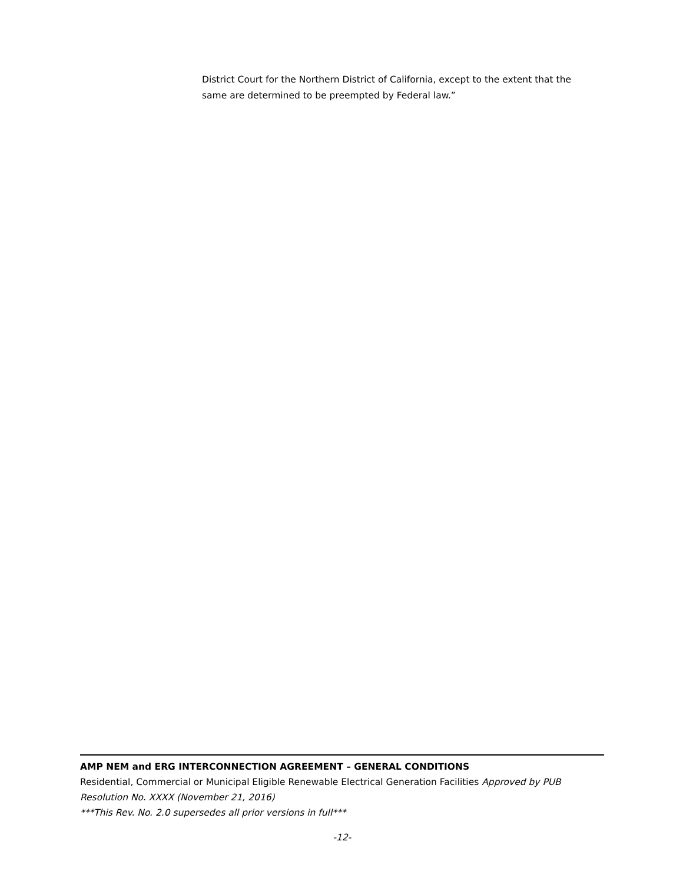District Court for the Northern District of California, except to the extent that the same are determined to be preempted by Federal law.”
AMP NEM and ERG INTERCONNECTION AGREEMENT – GENERAL CONDITIONS
Residential, Commercial or Municipal Eligible Renewable Electrical Generation Facilities Approved by PUB Resolution No. XXXX (November 21, 2016)
***This Rev. No. 2.0 supersedes all prior versions in full***
-12-